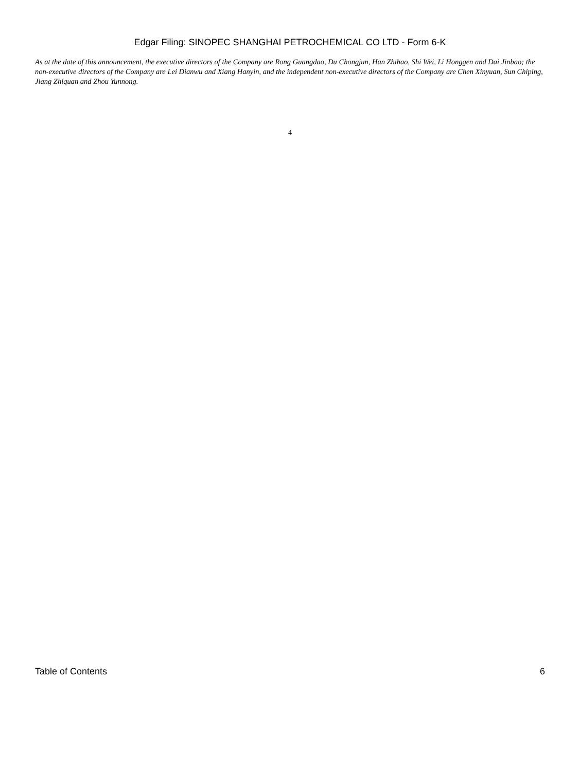Edgar Filing: SINOPEC SHANGHAI PETROCHEMICAL CO LTD - Form 6-K
As at the date of this announcement, the executive directors of the Company are Rong Guangdao, Du Chongjun, Han Zhihao, Shi Wei, Li Honggen and Dai Jinbao; the non-executive directors of the Company are Lei Dianwu and Xiang Hanyin, and the independent non-executive directors of the Company are Chen Xinyuan, Sun Chiping, Jiang Zhiquan and Zhou Yunnong.
4
Table of Contents 6